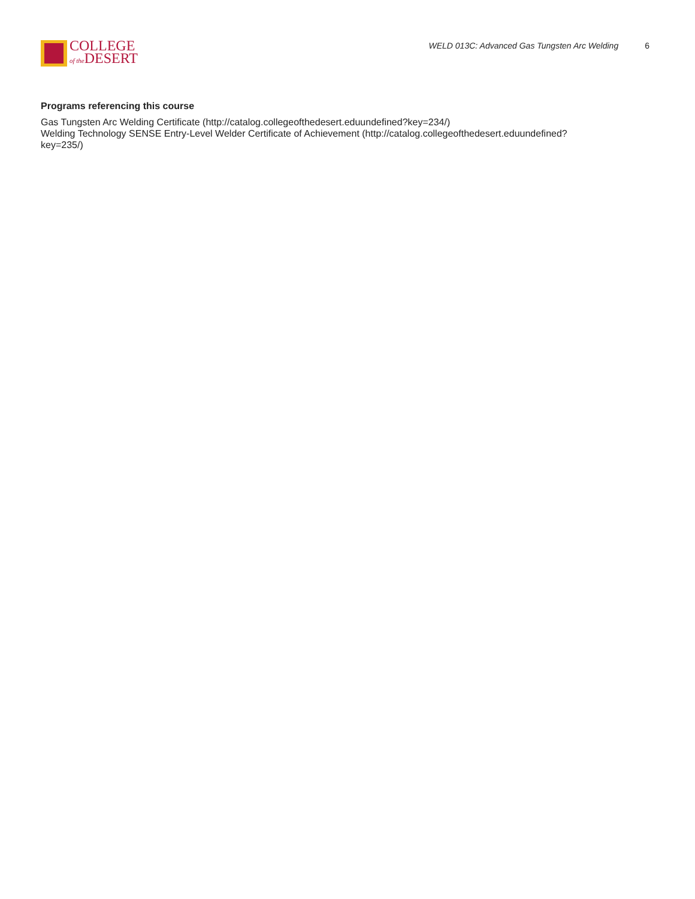COLLEGE
of the DESERT
WELD 013C: Advanced Gas Tungsten Arc Welding 6
Programs referencing this course
Gas Tungsten Arc Welding Certificate (http://catalog.collegeofthedesert.eduundefined?key=234/)
Welding Technology SENSE Entry-Level Welder Certificate of Achievement (http://catalog.collegeofthedesert.eduundefined?
key=235/)